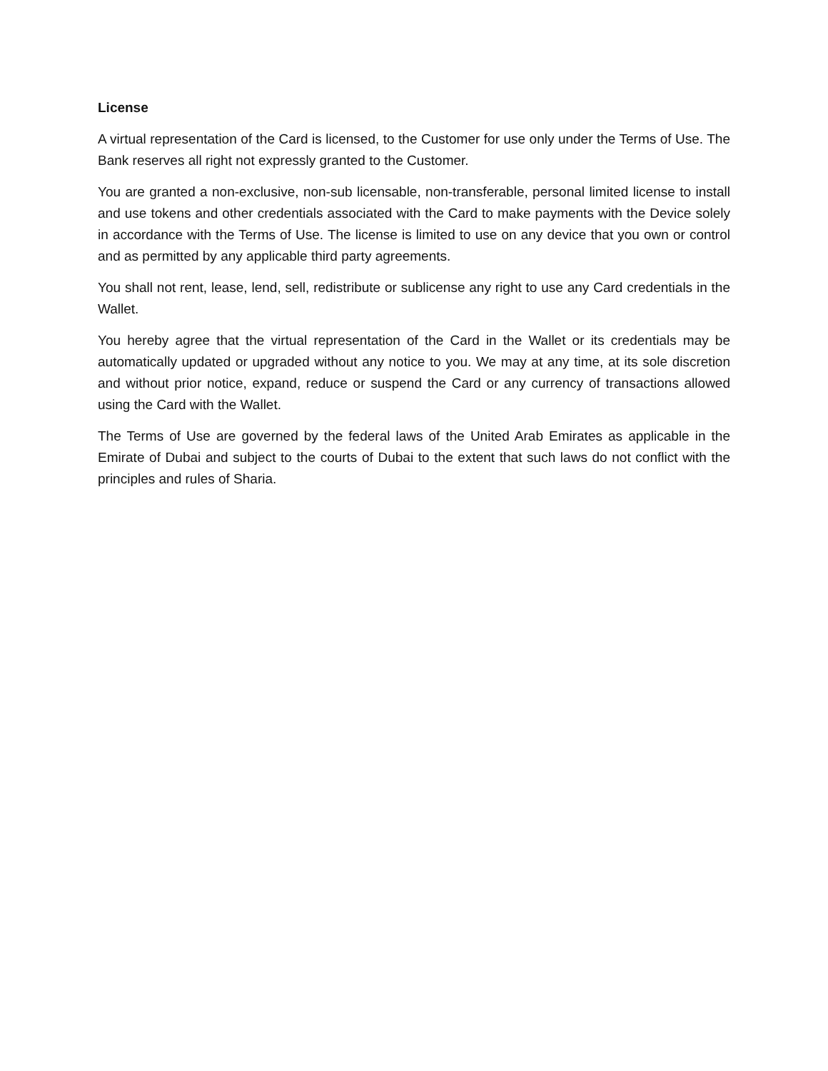License
A virtual representation of the Card is licensed, to the Customer for use only under the Terms of Use. The Bank reserves all right not expressly granted to the Customer.
You are granted a non-exclusive, non-sub licensable, non-transferable, personal limited license to install and use tokens and other credentials associated with the Card to make payments with the Device solely in accordance with the Terms of Use. The license is limited to use on any device that you own or control and as permitted by any applicable third party agreements.
You shall not rent, lease, lend, sell, redistribute or sublicense any right to use any Card credentials in the Wallet.
You hereby agree that the virtual representation of the Card in the Wallet or its credentials may be automatically updated or upgraded without any notice to you. We may at any time, at its sole discretion and without prior notice, expand, reduce or suspend the Card or any currency of transactions allowed using the Card with the Wallet.
The Terms of Use are governed by the federal laws of the United Arab Emirates as applicable in the Emirate of Dubai and subject to the courts of Dubai to the extent that such laws do not conflict with the principles and rules of Sharia.